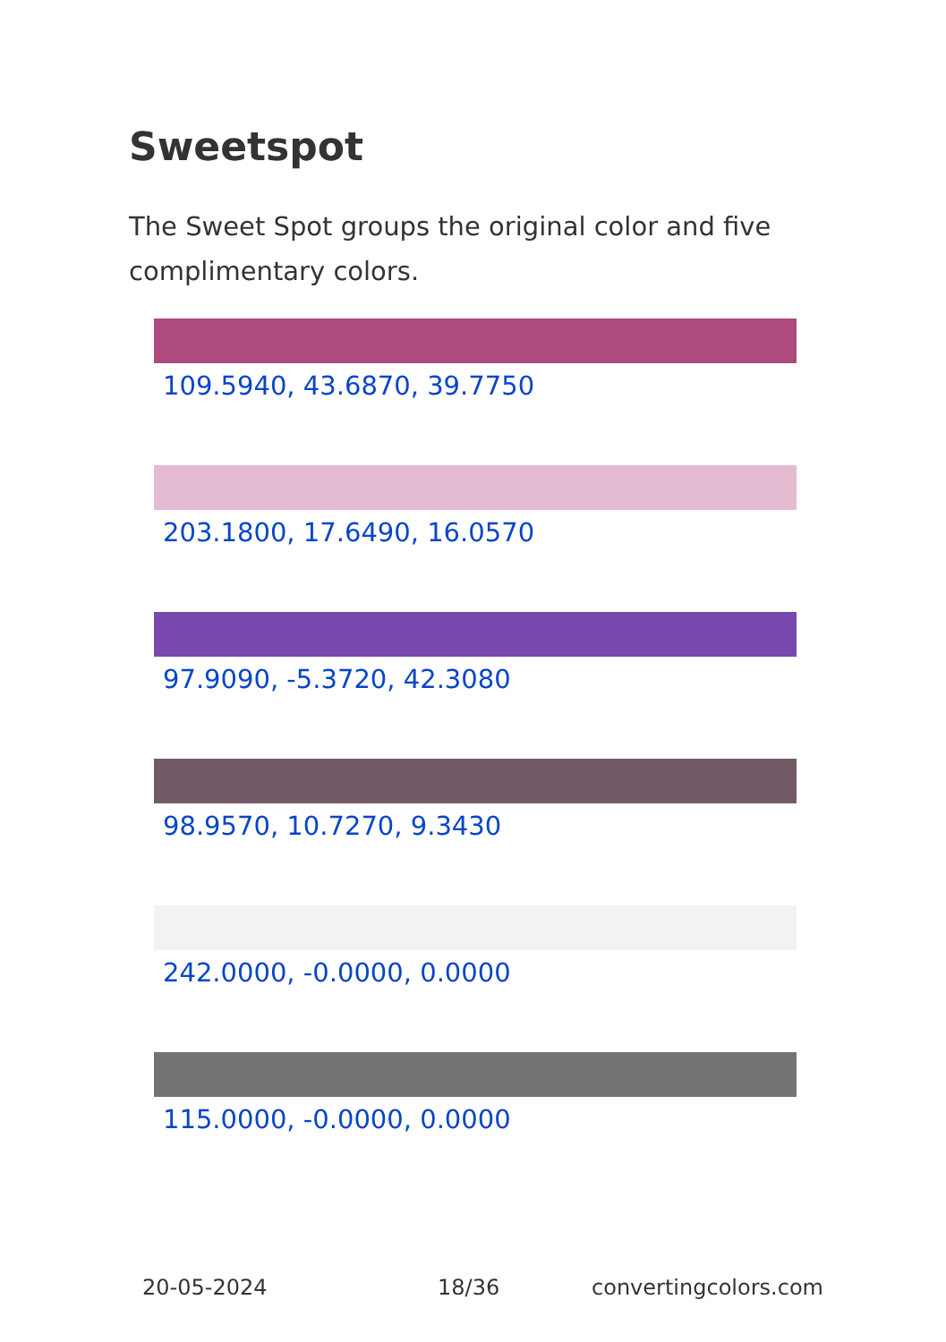Sweetspot
The Sweet Spot groups the original color and five complimentary colors.
109.5940, 43.6870, 39.7750
203.1800, 17.6490, 16.0570
97.9090, -5.3720, 42.3080
98.9570, 10.7270, 9.3430
242.0000, -0.0000, 0.0000
115.0000, -0.0000, 0.0000
20-05-2024 18/36 convertingcolors.com